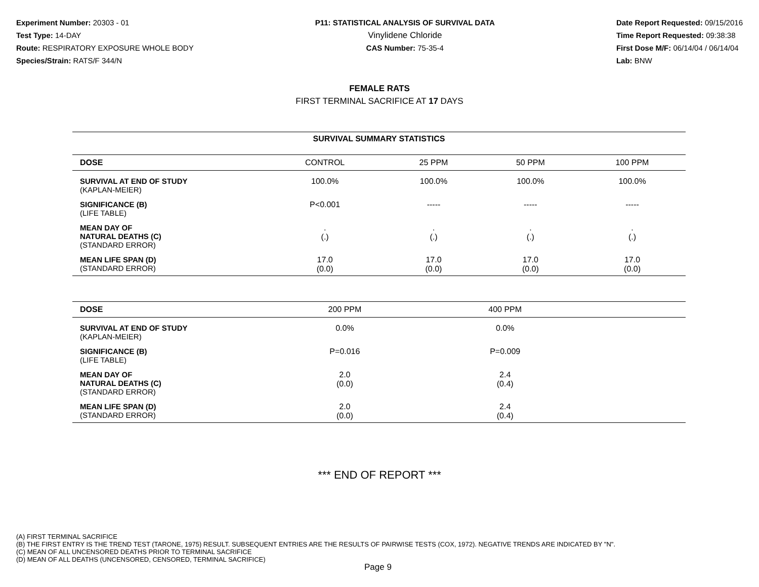Experiment Number: 20303 - 01
Test Type: 14-DAY
Route: RESPIRATORY EXPOSURE WHOLE BODY
Species/Strain: RATS/F 344/N
P11: STATISTICAL ANALYSIS OF SURVIVAL DATA
Vinylidene Chloride
CAS Number: 75-35-4
Date Report Requested: 09/15/2016
Time Report Requested: 09:38:38
First Dose M/F: 06/14/04 / 06/14/04
Lab: BNW
FEMALE RATS
FIRST TERMINAL SACRIFICE AT 17 DAYS
| SURVIVAL SUMMARY STATISTICS | | | | |
| DOSE | CONTROL | 25 PPM | 50 PPM | 100 PPM |
| SURVIVAL AT END OF STUDY (KAPLAN-MEIER) | 100.0% | 100.0% | 100.0% | 100.0% |
| SIGNIFICANCE (B) (LIFE TABLE) | P<0.001 | ----- | ----- | ----- |
| MEAN DAY OF NATURAL DEATHS (C) (STANDARD ERROR) | . (.) | . (.) | . (.) | . (.) |
| MEAN LIFE SPAN (D) (STANDARD ERROR) | 17.0 (0.0) | 17.0 (0.0) | 17.0 (0.0) | 17.0 (0.0) |
| DOSE | 200 PPM | 400 PPM | | |
| --- | --- | --- | --- | --- |
| SURVIVAL AT END OF STUDY (KAPLAN-MEIER) | 0.0% | 0.0% | | |
| SIGNIFICANCE (B) (LIFE TABLE) | P=0.016 | P=0.009 | | |
| MEAN DAY OF NATURAL DEATHS (C) (STANDARD ERROR) | 2.0 (0.0) | 2.4 (0.4) | | |
| MEAN LIFE SPAN (D) (STANDARD ERROR) | 2.0 (0.0) | 2.4 (0.4) | | |
*** END OF REPORT ***
(A) FIRST TERMINAL SACRIFICE
(B) THE FIRST ENTRY IS THE TREND TEST (TARONE, 1975) RESULT. SUBSEQUENT ENTRIES ARE THE RESULTS OF PAIRWISE TESTS (COX, 1972). NEGATIVE TRENDS ARE INDICATED BY "N".
(C) MEAN OF ALL UNCENSORED DEATHS PRIOR TO TERMINAL SACRIFICE
(D) MEAN OF ALL DEATHS (UNCENSORED, CENSORED, TERMINAL SACRIFICE)
Page 9